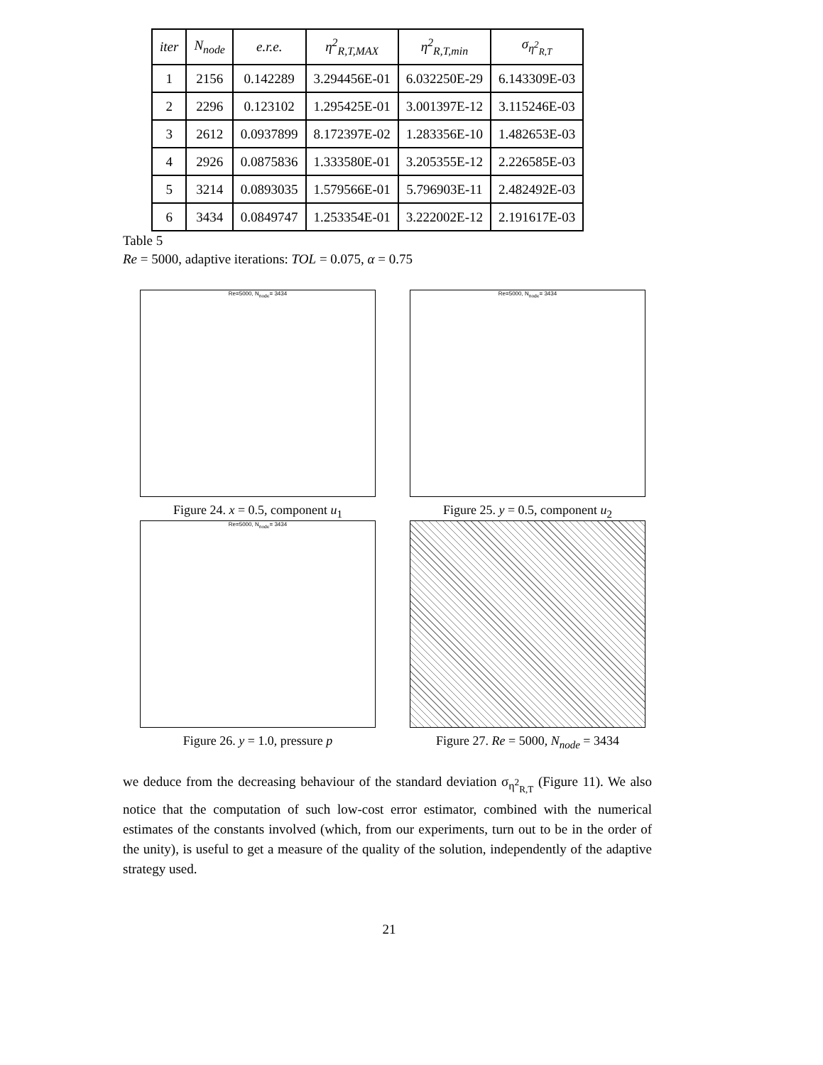| iter | N<sub>node</sub> | e.r.e. | η<sup>2</sup><sub>R,T,MAX</sub> | η<sup>2</sup><sub>R,T,min</sub> | σ<sub>η<sup>2</sup><sub>R,T</sub></sub> |
| --- | --- | --- | --- | --- | --- |
| 1 | 2156 | 0.142289 | 3.294456E-01 | 6.032250E-29 | 6.143309E-03 |
| 2 | 2296 | 0.123102 | 1.295425E-01 | 3.001397E-12 | 3.115246E-03 |
| 3 | 2612 | 0.0937899 | 8.172397E-02 | 1.283356E-10 | 1.482653E-03 |
| 4 | 2926 | 0.0875836 | 1.333580E-01 | 3.205355E-12 | 2.226585E-03 |
| 5 | 3214 | 0.0893035 | 1.579566E-01 | 5.796903E-11 | 2.482492E-03 |
| 6 | 3434 | 0.0849747 | 1.253354E-01 | 3.222002E-12 | 2.191617E-03 |
Table 5
Re = 5000, adaptive iterations: TOL = 0.075, α = 0.75
Re=5000, N<sub>node</sub>= 3434
Figure 24. x = 0.5, component u<sub>1</sub>
Re=5000, N<sub>node</sub>= 3434
Figure 25. y = 0.5, component u<sub>2</sub>
Re=5000, N<sub>node</sub>= 3434
Figure 26. y = 1.0, pressure p
Figure 27. Re = 5000, N<sub>node</sub> = 3434
we deduce from the decreasing behaviour of the standard deviation σ<sub>η<sup>2</sup><sub>R,T</sub></sub> (Figure 11). We also notice that the computation of such low-cost error estimator, combined with the numerical estimates of the constants involved (which, from our experiments, turn out to be in the order of the unity), is useful to get a measure of the quality of the solution, independently of the adaptive strategy used.
21